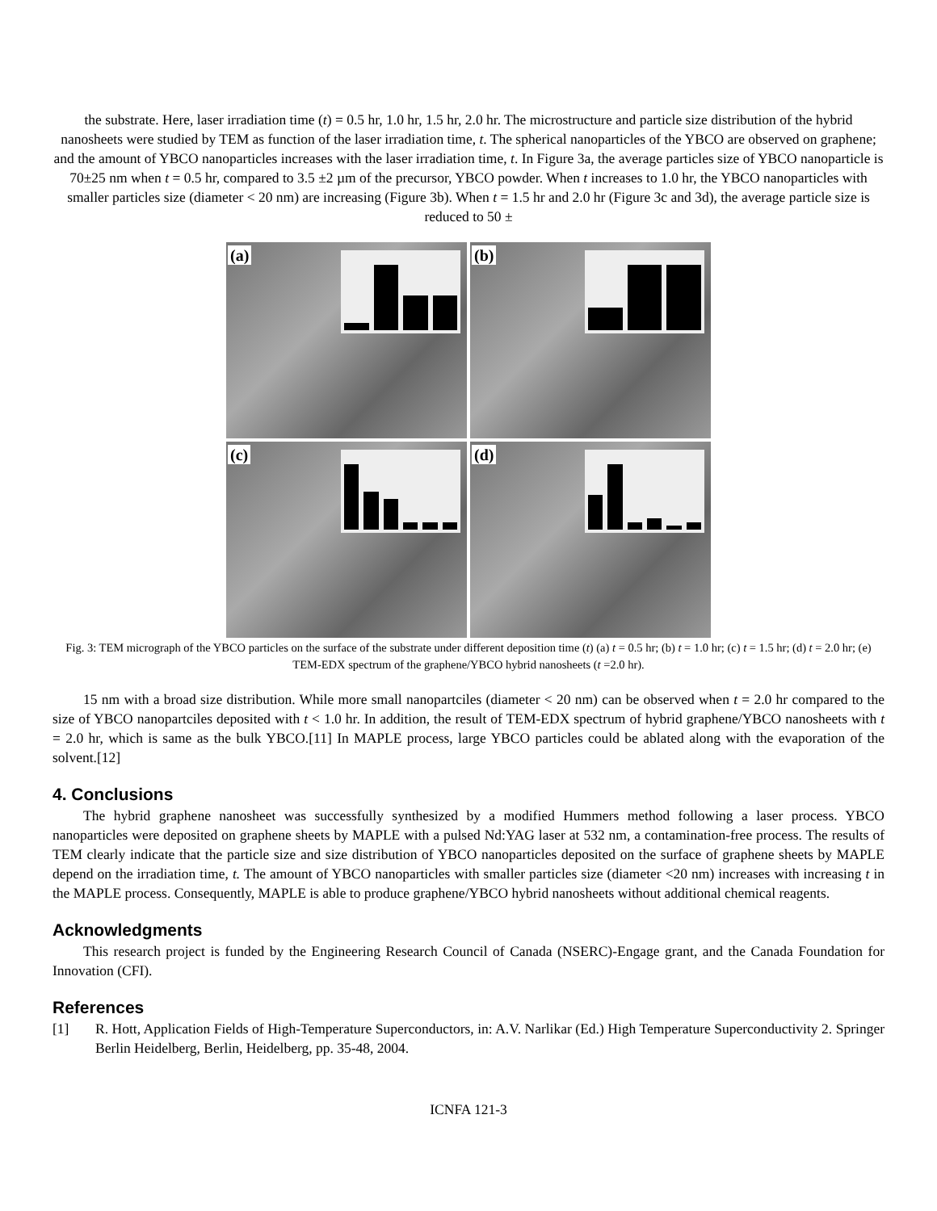the substrate. Here, laser irradiation time (t) = 0.5 hr, 1.0 hr, 1.5 hr, 2.0 hr. The microstructure and particle size distribution of the hybrid nanosheets were studied by TEM as function of the laser irradiation time, t. The spherical nanoparticles of the YBCO are observed on graphene; and the amount of YBCO nanoparticles increases with the laser irradiation time, t. In Figure 3a, the average particles size of YBCO nanoparticle is 70±25 nm when t = 0.5 hr, compared to 3.5 ±2 µm of the precursor, YBCO powder. When t increases to 1.0 hr, the YBCO nanoparticles with smaller particles size (diameter < 20 nm) are increasing (Figure 3b). When t = 1.5 hr and 2.0 hr (Figure 3c and 3d), the average particle size is reduced to 50 ±
(a)
(b)
(c)
(d)
Fig. 3: TEM micrograph of the YBCO particles on the surface of the substrate under different deposition time (t) (a) t = 0.5 hr; (b) t = 1.0 hr; (c) t = 1.5 hr; (d) t = 2.0 hr; (e) TEM-EDX spectrum of the graphene/YBCO hybrid nanosheets (t =2.0 hr).
15 nm with a broad size distribution. While more small nanopartciles (diameter < 20 nm) can be observed when t = 2.0 hr compared to the size of YBCO nanopartciles deposited with t < 1.0 hr. In addition, the result of TEM-EDX spectrum of hybrid graphene/YBCO nanosheets with t = 2.0 hr, which is same as the bulk YBCO.[11] In MAPLE process, large YBCO particles could be ablated along with the evaporation of the solvent.[12]
4. Conclusions
The hybrid graphene nanosheet was successfully synthesized by a modified Hummers method following a laser process. YBCO nanoparticles were deposited on graphene sheets by MAPLE with a pulsed Nd:YAG laser at 532 nm, a contamination-free process. The results of TEM clearly indicate that the particle size and size distribution of YBCO nanoparticles deposited on the surface of graphene sheets by MAPLE depend on the irradiation time, t. The amount of YBCO nanoparticles with smaller particles size (diameter <20 nm) increases with increasing t in the MAPLE process. Consequently, MAPLE is able to produce graphene/YBCO hybrid nanosheets without additional chemical reagents.
Acknowledgments
This research project is funded by the Engineering Research Council of Canada (NSERC)-Engage grant, and the Canada Foundation for Innovation (CFI).
References
[1] R. Hott, Application Fields of High-Temperature Superconductors, in: A.V. Narlikar (Ed.) High Temperature Superconductivity 2. Springer Berlin Heidelberg, Berlin, Heidelberg, pp. 35-48, 2004.
ICNFA 121-3